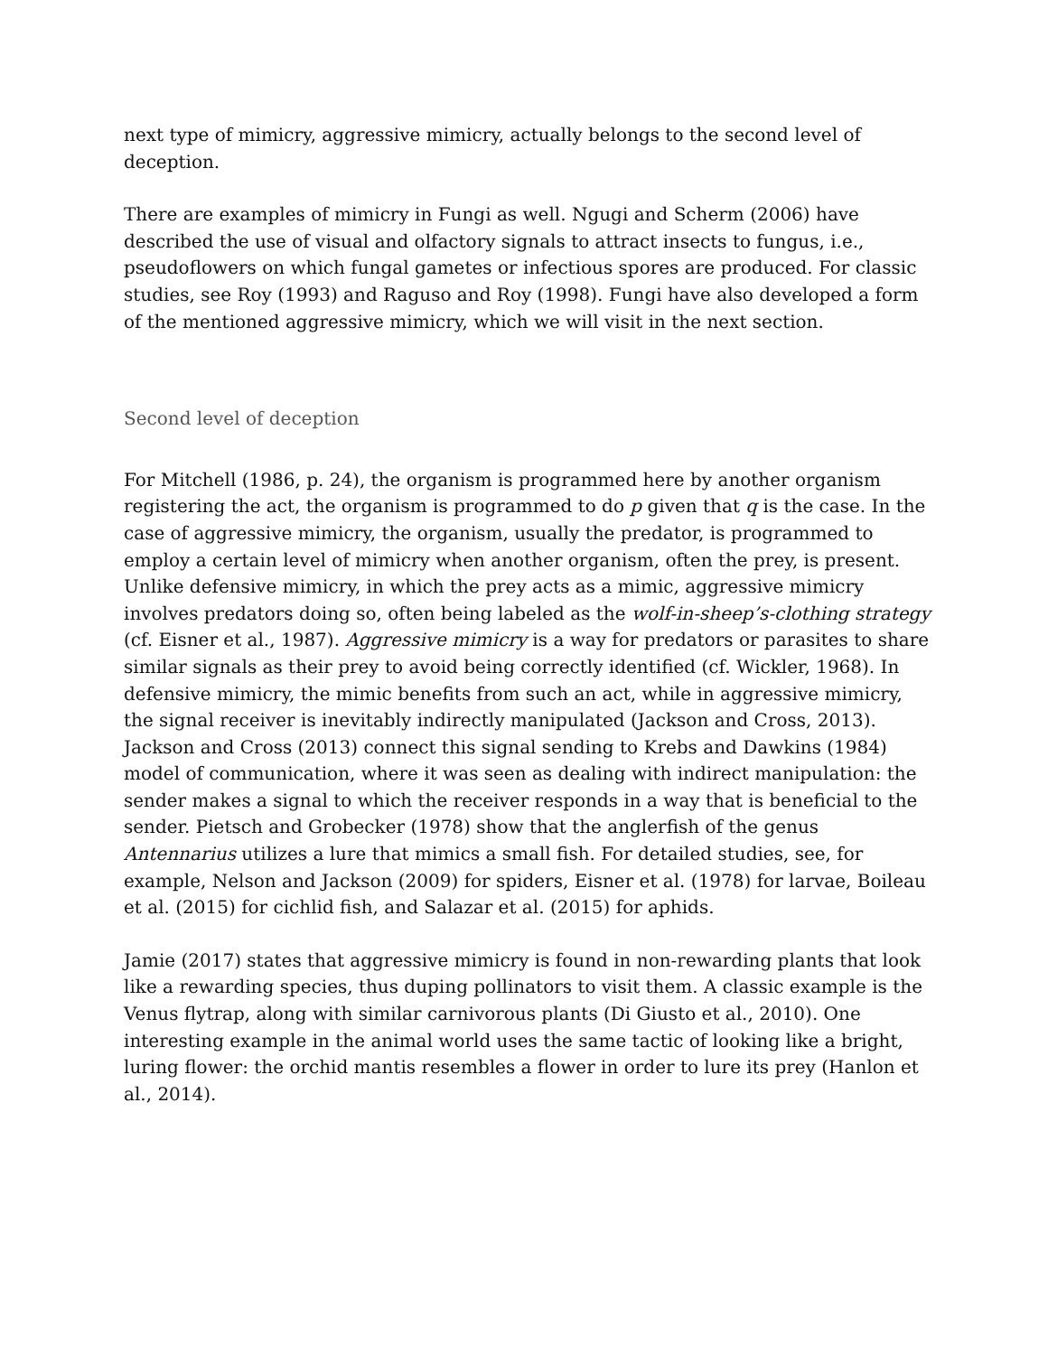next type of mimicry, aggressive mimicry, actually belongs to the second level of deception.
There are examples of mimicry in Fungi as well. Ngugi and Scherm (2006) have described the use of visual and olfactory signals to attract insects to fungus, i.e., pseudoflowers on which fungal gametes or infectious spores are produced. For classic studies, see Roy (1993) and Raguso and Roy (1998). Fungi have also developed a form of the mentioned aggressive mimicry, which we will visit in the next section.
Second level of deception
For Mitchell (1986, p. 24), the organism is programmed here by another organism registering the act, the organism is programmed to do p given that q is the case. In the case of aggressive mimicry, the organism, usually the predator, is programmed to employ a certain level of mimicry when another organism, often the prey, is present. Unlike defensive mimicry, in which the prey acts as a mimic, aggressive mimicry involves predators doing so, often being labeled as the wolf-in-sheep’s-clothing strategy (cf. Eisner et al., 1987). Aggressive mimicry is a way for predators or parasites to share similar signals as their prey to avoid being correctly identified (cf. Wickler, 1968). In defensive mimicry, the mimic benefits from such an act, while in aggressive mimicry, the signal receiver is inevitably indirectly manipulated (Jackson and Cross, 2013). Jackson and Cross (2013) connect this signal sending to Krebs and Dawkins (1984) model of communication, where it was seen as dealing with indirect manipulation: the sender makes a signal to which the receiver responds in a way that is beneficial to the sender. Pietsch and Grobecker (1978) show that the anglerfish of the genus Antennarius utilizes a lure that mimics a small fish. For detailed studies, see, for example, Nelson and Jackson (2009) for spiders, Eisner et al. (1978) for larvae, Boileau et al. (2015) for cichlid fish, and Salazar et al. (2015) for aphids.
Jamie (2017) states that aggressive mimicry is found in non-rewarding plants that look like a rewarding species, thus duping pollinators to visit them. A classic example is the Venus flytrap, along with similar carnivorous plants (Di Giusto et al., 2010). One interesting example in the animal world uses the same tactic of looking like a bright, luring flower: the orchid mantis resembles a flower in order to lure its prey (Hanlon et al., 2014).